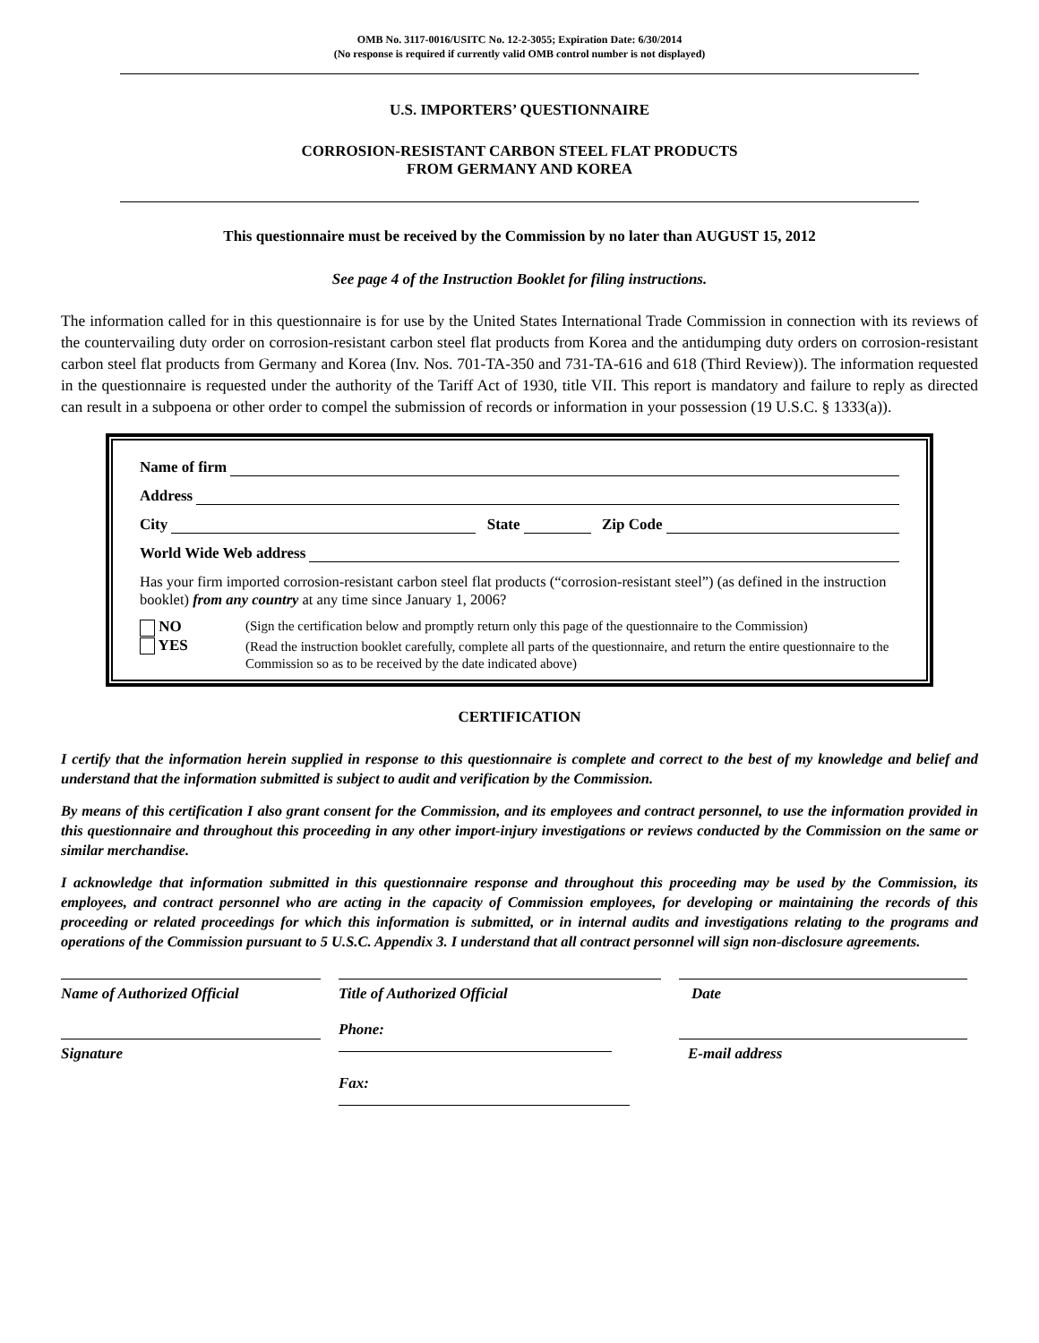OMB No. 3117-0016/USITC No. 12-2-3055; Expiration Date: 6/30/2014
(No response is required if currently valid OMB control number is not displayed)
U.S. IMPORTERS’ QUESTIONNAIRE
CORROSION-RESISTANT CARBON STEEL FLAT PRODUCTS
FROM GERMANY AND KOREA
This questionnaire must be received by the Commission by no later than AUGUST 15, 2012
See page 4 of the Instruction Booklet for filing instructions.
The information called for in this questionnaire is for use by the United States International Trade Commission in connection with its reviews of the countervailing duty order on corrosion-resistant carbon steel flat products from Korea and the antidumping duty orders on corrosion-resistant carbon steel flat products from Germany and Korea (Inv. Nos. 701-TA-350 and 731-TA-616 and 618 (Third Review)). The information requested in the questionnaire is requested under the authority of the Tariff Act of 1930, title VII. This report is mandatory and failure to reply as directed can result in a subpoena or other order to compel the submission of records or information in your possession (19 U.S.C. § 1333(a)).
Name of firm
Address
City State Zip Code
World Wide Web address
Has your firm imported corrosion-resistant carbon steel flat products (“corrosion-resistant steel”) (as defined in the instruction booklet) from any country at any time since January 1, 2006?
NO
YES
(Sign the certification below and promptly return only this page of the questionnaire to the Commission)
(Read the instruction booklet carefully, complete all parts of the questionnaire, and return the entire questionnaire to the Commission so as to be received by the date indicated above)
CERTIFICATION
I certify that the information herein supplied in response to this questionnaire is complete and correct to the best of my knowledge and belief and understand that the information submitted is subject to audit and verification by the Commission.
By means of this certification I also grant consent for the Commission, and its employees and contract personnel, to use the information provided in this questionnaire and throughout this proceeding in any other import-injury investigations or reviews conducted by the Commission on the same or similar merchandise.
I acknowledge that information submitted in this questionnaire response and throughout this proceeding may be used by the Commission, its employees, and contract personnel who are acting in the capacity of Commission employees, for developing or maintaining the records of this proceeding or related proceedings for which this information is submitted, or in internal audits and investigations relating to the programs and operations of the Commission pursuant to 5 U.S.C. Appendix 3. I understand that all contract personnel will sign non-disclosure agreements.
Name of Authorized Official
Title of Authorized Official
Date
Signature
Phone:
Fax:
E-mail address